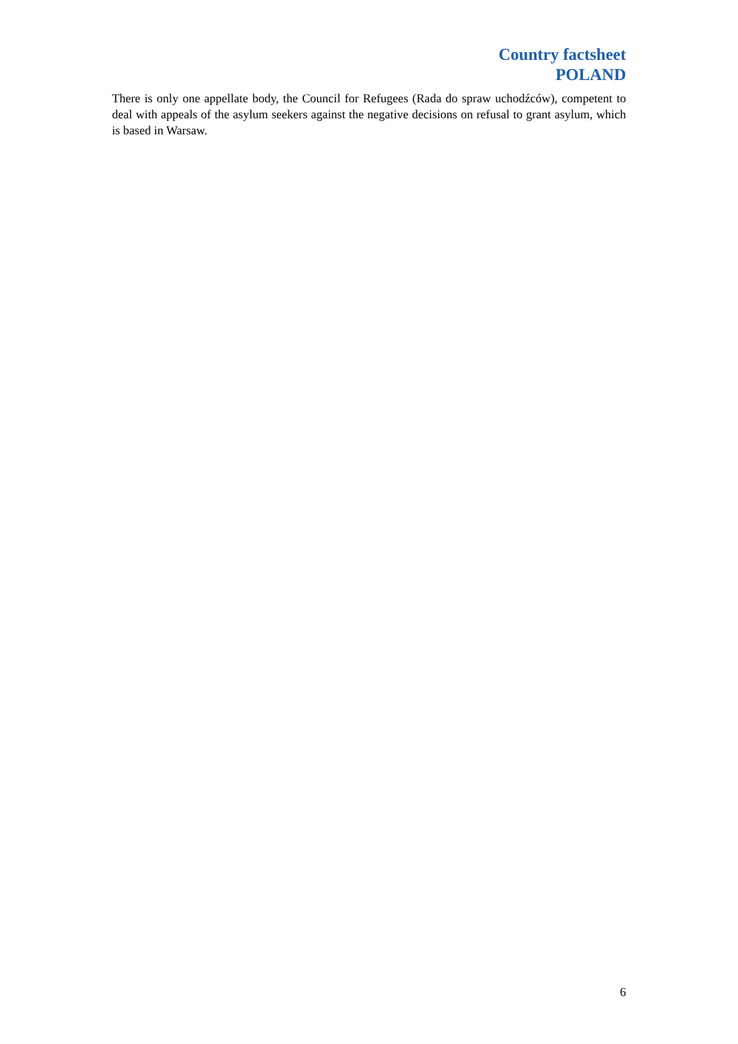Country factsheet
POLAND
There is only one appellate body, the Council for Refugees (Rada do spraw uchodźców), competent to deal with appeals of the asylum seekers against the negative decisions on refusal to grant asylum, which is based in Warsaw.
6